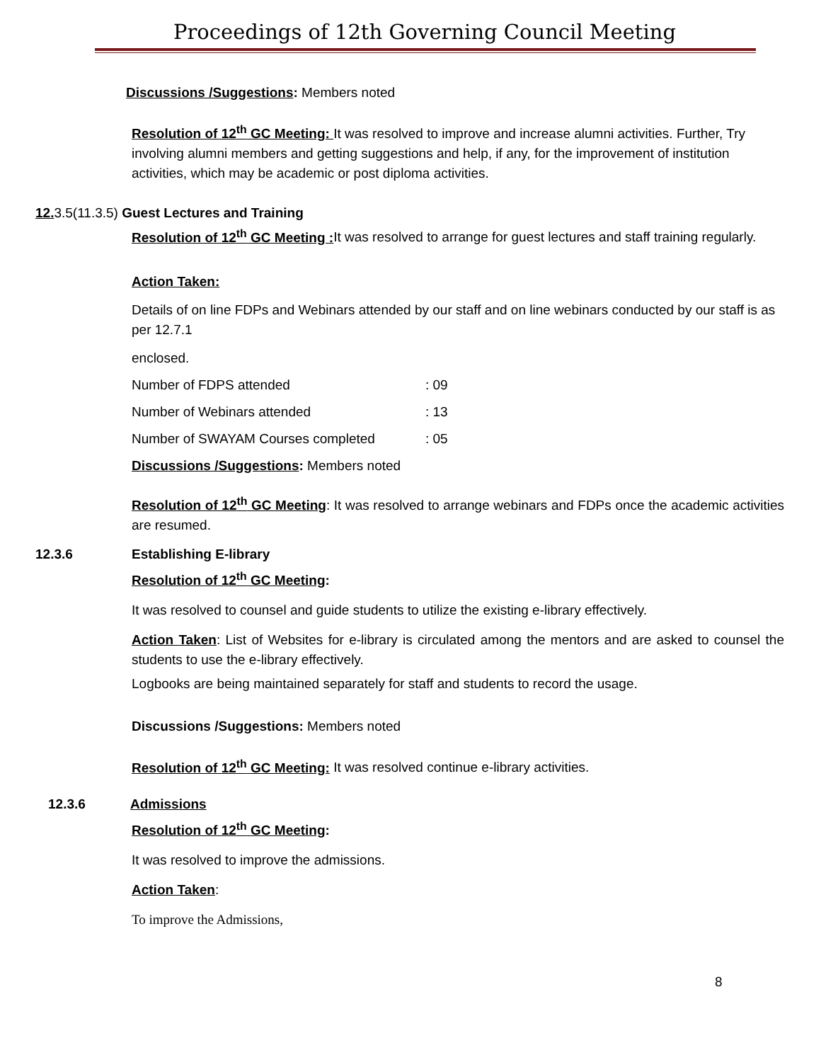Proceedings of 12th Governing Council Meeting
Discussions /Suggestions: Members noted
Resolution of 12<sup>th</sup> GC Meeting: It was resolved to improve and increase alumni activities. Further, Try involving alumni members and getting suggestions and help, if any, for the improvement of institution activities, which may be academic or post diploma activities.
12. 3.5(11.3.5) Guest Lectures and Training
Resolution of 12<sup>th</sup> GC Meeting : It was resolved to arrange for guest lectures and staff training regularly.
Action Taken:
Details of on line FDPs and Webinars attended by our staff and on line webinars conducted by our staff is as per 12.7.1
enclosed.
Number of FDPS attended: 09
Number of Webinars attended: 13
Number of SWAYAM Courses completed: 05
Discussions /Suggestions: Members noted
Resolution of 12<sup>th</sup> GC Meeting: It was resolved to arrange webinars and FDPs once the academic activities are resumed.
12.3.6 Establishing E-library
Resolution of 12<sup>th</sup> GC Meeting:
It was resolved to counsel and guide students to utilize the existing e-library effectively.
Action Taken: List of Websites for e-library is circulated among the mentors and are asked to counsel the students to use the e-library effectively.
Logbooks are being maintained separately for staff and students to record the usage.
Discussions /Suggestions: Members noted
Resolution of 12<sup>th</sup> GC Meeting: It was resolved continue e-library activities.
12.3.6 Admissions
Resolution of 12<sup>th</sup> GC Meeting:
It was resolved to improve the admissions.
Action Taken:
To improve the Admissions,
8